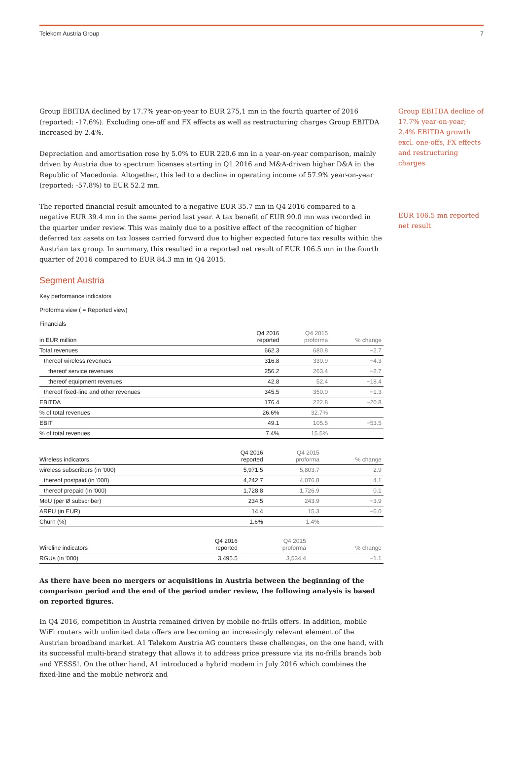Telekom Austria Group 7
Group EBITDA declined by 17.7% year-on-year to EUR 275,1 mn in the fourth quarter of 2016 (reported: -17.6%). Excluding one-off and FX effects as well as restructuring charges Group EBITDA increased by 2.4%.
Depreciation and amortisation rose by 5.0% to EUR 220.6 mn in a year-on-year comparison, mainly driven by Austria due to spectrum licenses starting in Q1 2016 and M&A-driven higher D&A in the Republic of Macedonia. Altogether, this led to a decline in operating income of 57.9% year-on-year (reported: -57.8%) to EUR 52.2 mn.
The reported financial result amounted to a negative EUR 35.7 mn in Q4 2016 compared to a negative EUR 39.4 mn in the same period last year. A tax benefit of EUR 90.0 mn was recorded in the quarter under review. This was mainly due to a positive effect of the recognition of higher deferred tax assets on tax losses carried forward due to higher expected future tax results within the Austrian tax group. In summary, this resulted in a reported net result of EUR 106.5 mn in the fourth quarter of 2016 compared to EUR 84.3 mn in Q4 2015.
Segment Austria
Key performance indicators
Proforma view ( = Reported view)
Financials
| in EUR million | Q4 2016 reported | Q4 2015 proforma | % change |
| --- | --- | --- | --- |
| Total revenues | 662.3 | 680.8 | −2.7 |
| thereof wireless revenues | 316.8 | 330.9 | −4.3 |
| thereof service revenues | 256.2 | 263.4 | −2.7 |
| thereof equipment revenues | 42.8 | 52.4 | −18.4 |
| thereof fixed-line and other revenues | 345.5 | 350.0 | −1.3 |
| EBITDA | 176.4 | 222.8 | −20.8 |
| % of total revenues | 26.6% | 32.7% | |
| EBIT | 49.1 | 105.5 | −53.5 |
| % of total revenues | 7.4% | 15.5% | |
| Wireless indicators | Q4 2016 reported | Q4 2015 proforma | % change |
| --- | --- | --- | --- |
| wireless subscribers (in '000) | 5,971.5 | 5,803.7 | 2.9 |
| thereof postpaid (in '000) | 4,242.7 | 4,076.8 | 4.1 |
| thereof prepaid (in '000) | 1,728.8 | 1,726.9 | 0.1 |
| MoU (per Ø subscriber) | 234.5 | 243.9 | −3.9 |
| ARPU (in EUR) | 14.4 | 15.3 | −6.0 |
| Churn (%) | 1.6% | 1.4% | |
| Wireline indicators | Q4 2016 reported | Q4 2015 proforma | % change |
| --- | --- | --- | --- |
| RGUs (in '000) | 3,495.5 | 3,534.4 | −1.1 |
As there have been no mergers or acquisitions in Austria between the beginning of the comparison period and the end of the period under review, the following analysis is based on reported figures.
In Q4 2016, competition in Austria remained driven by mobile no-frills offers. In addition, mobile WiFi routers with unlimited data offers are becoming an increasingly relevant element of the Austrian broadband market. A1 Telekom Austria AG counters these challenges, on the one hand, with its successful multi-brand strategy that allows it to address price pressure via its no-frills brands bob and YESSS!. On the other hand, A1 introduced a hybrid modem in July 2016 which combines the fixed-line and the mobile network and
Group EBITDA decline of 17.7% year-on-year; 2.4% EBITDA growth excl. one-offs, FX effects and restructuring charges
EUR 106.5 mn reported net result